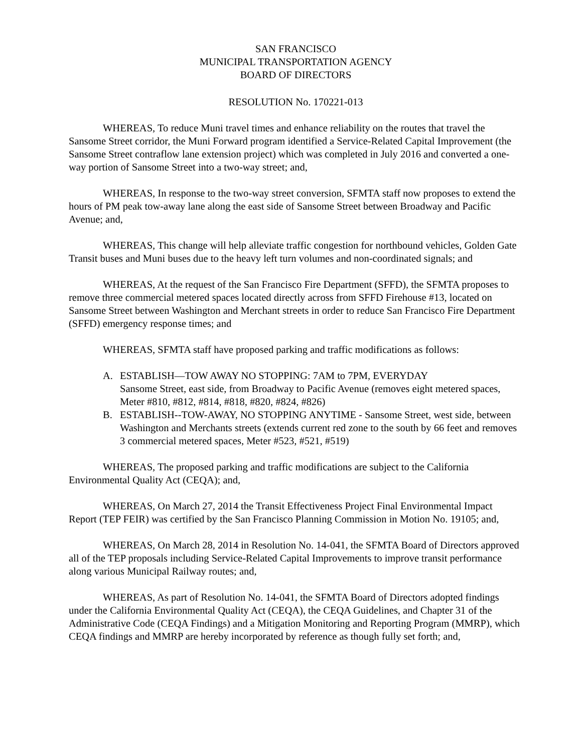SAN FRANCISCO
MUNICIPAL TRANSPORTATION AGENCY
BOARD OF DIRECTORS
RESOLUTION No. 170221-013
WHEREAS, To reduce Muni travel times and enhance reliability on the routes that travel the Sansome Street corridor, the Muni Forward program identified a Service-Related Capital Improvement (the Sansome Street contraflow lane extension project) which was completed in July 2016 and converted a one-way portion of Sansome Street into a two-way street; and,
WHEREAS, In response to the two-way street conversion, SFMTA staff now proposes to extend the hours of PM peak tow-away lane along the east side of Sansome Street between Broadway and Pacific Avenue; and,
WHEREAS, This change will help alleviate traffic congestion for northbound vehicles, Golden Gate Transit buses and Muni buses due to the heavy left turn volumes and non-coordinated signals; and
WHEREAS, At the request of the San Francisco Fire Department (SFFD), the SFMTA proposes to remove three commercial metered spaces located directly across from SFFD Firehouse #13, located on Sansome Street between Washington and Merchant streets in order to reduce San Francisco Fire Department (SFFD) emergency response times; and
WHEREAS, SFMTA staff have proposed parking and traffic modifications as follows:
A. ESTABLISH—TOW AWAY NO STOPPING: 7AM to 7PM, EVERYDAY
Sansome Street, east side, from Broadway to Pacific Avenue (removes eight metered spaces, Meter #810, #812, #814, #818, #820, #824, #826)
B. ESTABLISH--TOW-AWAY, NO STOPPING ANYTIME - Sansome Street, west side, between Washington and Merchants streets (extends current red zone to the south by 66 feet and removes 3 commercial metered spaces, Meter #523, #521, #519)
WHEREAS, The proposed parking and traffic modifications are subject to the California Environmental Quality Act (CEQA); and,
WHEREAS, On March 27, 2014 the Transit Effectiveness Project Final Environmental Impact Report (TEP FEIR) was certified by the San Francisco Planning Commission in Motion No. 19105; and,
WHEREAS, On March 28, 2014 in Resolution No. 14-041, the SFMTA Board of Directors approved all of the TEP proposals including Service-Related Capital Improvements to improve transit performance along various Municipal Railway routes; and,
WHEREAS, As part of Resolution No. 14-041, the SFMTA Board of Directors adopted findings under the California Environmental Quality Act (CEQA), the CEQA Guidelines, and Chapter 31 of the Administrative Code (CEQA Findings) and a Mitigation Monitoring and Reporting Program (MMRP), which CEQA findings and MMRP are hereby incorporated by reference as though fully set forth; and,